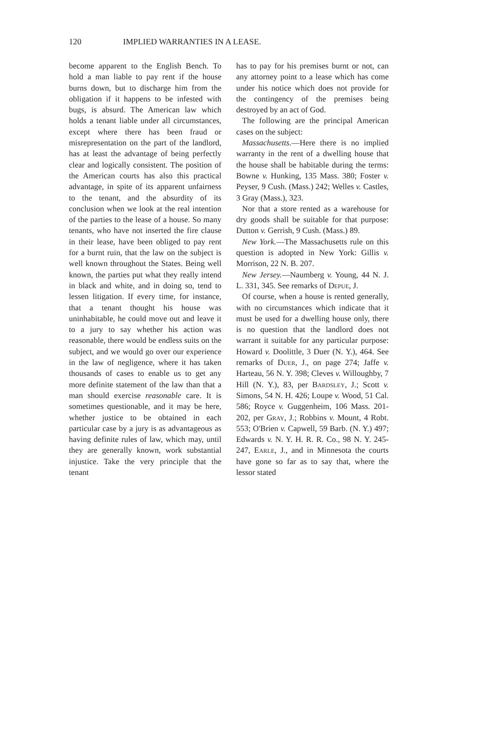120 IMPLIED WARRANTIES IN A LEASE.
become apparent to the English Bench. To hold a man liable to pay rent if the house burns down, but to discharge him from the obligation if it happens to be infested with bugs, is absurd. The American law which holds a tenant liable under all circumstances, except where there has been fraud or misrepresentation on the part of the landlord, has at least the advantage of being perfectly clear and logically consistent. The position of the American courts has also this practical advantage, in spite of its apparent unfairness to the tenant, and the absurdity of its conclusion when we look at the real intention of the parties to the lease of a house. So many tenants, who have not inserted the fire clause in their lease, have been obliged to pay rent for a burnt ruin, that the law on the subject is well known throughout the States. Being well known, the parties put what they really intend in black and white, and in doing so, tend to lessen litigation. If every time, for instance, that a tenant thought his house was uninhabitable, he could move out and leave it to a jury to say whether his action was reasonable, there would be endless suits on the subject, and we would go over our experience in the law of negligence, where it has taken thousands of cases to enable us to get any more definite statement of the law than that a man should exercise reasonable care. It is sometimes questionable, and it may be here, whether justice to be obtained in each particular case by a jury is as advantageous as having definite rules of law, which may, until they are generally known, work substantial injustice. Take the very principle that the tenant
has to pay for his premises burnt or not, can any attorney point to a lease which has come under his notice which does not provide for the contingency of the premises being destroyed by an act of God.
The following are the principal American cases on the subject:
Massachusetts.—Here there is no implied warranty in the rent of a dwelling house that the house shall be habitable during the terms: Bowne v. Hunking, 135 Mass. 380; Foster v. Peyser, 9 Cush. (Mass.) 242; Welles v. Castles, 3 Gray (Mass.), 323.
Nor that a store rented as a warehouse for dry goods shall be suitable for that purpose: Dutton v. Gerrish, 9 Cush. (Mass.) 89.
New York.—The Massachusetts rule on this question is adopted in New York: Gillis v. Morrison, 22 N. B. 207.
New Jersey.—Naumberg v. Young, 44 N. J. L. 331, 345. See remarks of Depue, J.
Of course, when a house is rented generally, with no circumstances which indicate that it must be used for a dwelling house only, there is no question that the landlord does not warrant it suitable for any particular purpose: Howard v. Doolittle, 3 Duer (N. Y.), 464. See remarks of Duer, J., on page 274; Jaffe v. Harteau, 56 N. Y. 398; Cleves v. Willoughby, 7 Hill (N. Y.), 83, per Bardsley, J.; Scott v. Simons, 54 N. H. 426; Loupe v. Wood, 51 Cal. 586; Royce v. Guggenheim, 106 Mass. 201-202, per Gray, J.; Robbins v. Mount, 4 Robt. 553; O'Brien v. Capwell, 59 Barb. (N. Y.) 497; Edwards v. N. Y. H. R. R. Co., 98 N. Y. 245-247, Earle, J., and in Minnesota the courts have gone so far as to say that, where the lessor stated